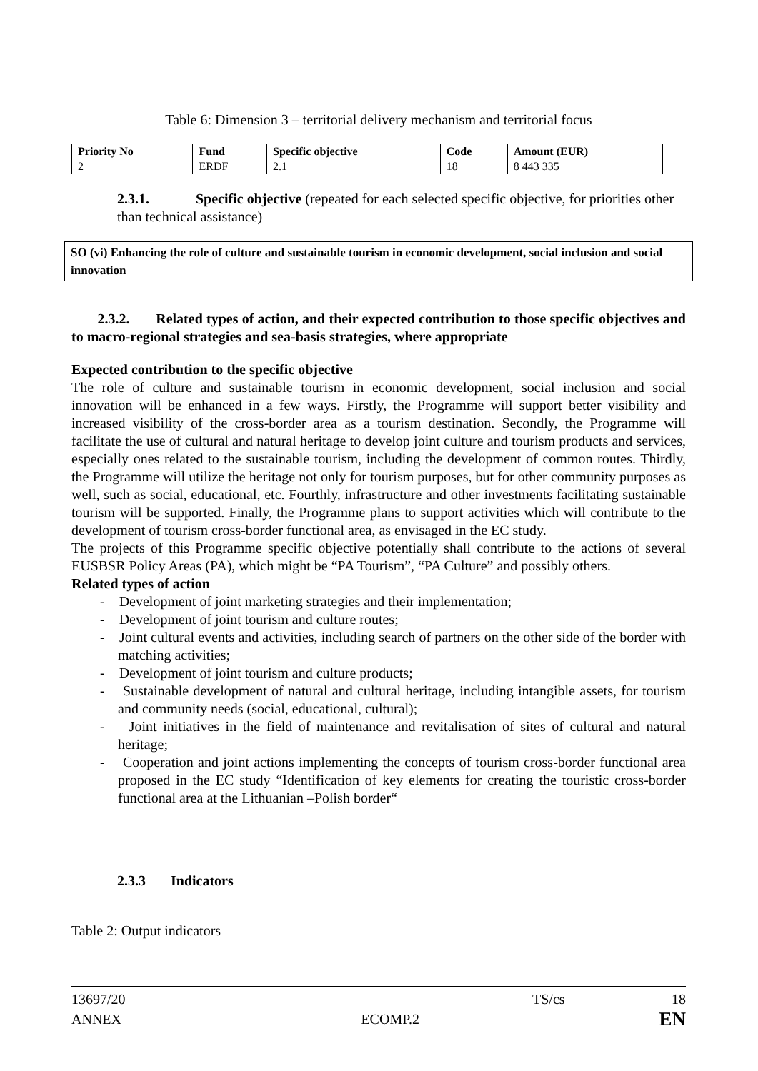Table 6: Dimension 3 – territorial delivery mechanism and territorial focus
| Priority No | Fund | Specific objective | Code | Amount (EUR) |
| --- | --- | --- | --- | --- |
| 2 | ERDF | 2.1 | 18 | 8 443 335 |
2.3.1. Specific objective (repeated for each selected specific objective, for priorities other than technical assistance)
SO (vi) Enhancing the role of culture and sustainable tourism in economic development, social inclusion and social innovation
2.3.2. Related types of action, and their expected contribution to those specific objectives and to macro-regional strategies and sea-basis strategies, where appropriate
Expected contribution to the specific objective
The role of culture and sustainable tourism in economic development, social inclusion and social innovation will be enhanced in a few ways. Firstly, the Programme will support better visibility and increased visibility of the cross-border area as a tourism destination. Secondly, the Programme will facilitate the use of cultural and natural heritage to develop joint culture and tourism products and services, especially ones related to the sustainable tourism, including the development of common routes. Thirdly, the Programme will utilize the heritage not only for tourism purposes, but for other community purposes as well, such as social, educational, etc. Fourthly, infrastructure and other investments facilitating sustainable tourism will be supported. Finally, the Programme plans to support activities which will contribute to the development of tourism cross-border functional area, as envisaged in the EC study.
The projects of this Programme specific objective potentially shall contribute to the actions of several EUSBSR Policy Areas (PA), which might be “PA Tourism”, “PA Culture” and possibly others.
Related types of action
- Development of joint marketing strategies and their implementation;
- Development of joint tourism and culture routes;
- Joint cultural events and activities, including search of partners on the other side of the border with matching activities;
- Development of joint tourism and culture products;
- Sustainable development of natural and cultural heritage, including intangible assets, for tourism and community needs (social, educational, cultural);
- Joint initiatives in the field of maintenance and revitalisation of sites of cultural and natural heritage;
- Cooperation and joint actions implementing the concepts of tourism cross-border functional area proposed in the EC study “Identification of key elements for creating the touristic cross-border functional area at the Lithuanian –Polish border“
2.3.3 Indicators
Table 2: Output indicators
13697/20 TS/cs 18
ANNEX ECOMP.2 EN